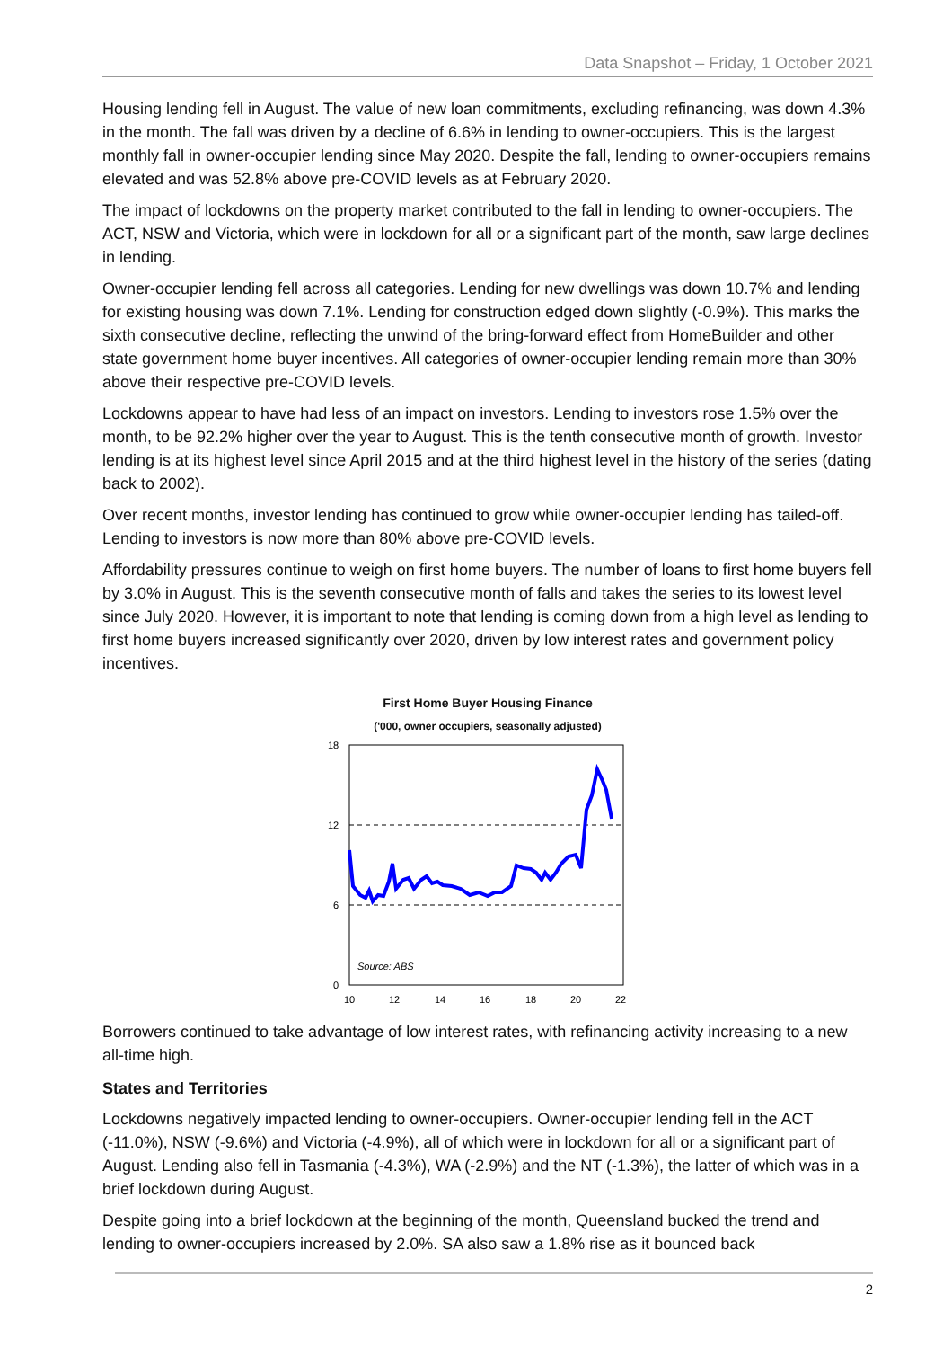Data Snapshot – Friday, 1 October 2021
Housing lending fell in August. The value of new loan commitments, excluding refinancing, was down 4.3% in the month. The fall was driven by a decline of 6.6% in lending to owner-occupiers. This is the largest monthly fall in owner-occupier lending since May 2020. Despite the fall, lending to owner-occupiers remains elevated and was 52.8% above pre-COVID levels as at February 2020.
The impact of lockdowns on the property market contributed to the fall in lending to owner-occupiers. The ACT, NSW and Victoria, which were in lockdown for all or a significant part of the month, saw large declines in lending.
Owner-occupier lending fell across all categories. Lending for new dwellings was down 10.7% and lending for existing housing was down 7.1%. Lending for construction edged down slightly (-0.9%). This marks the sixth consecutive decline, reflecting the unwind of the bring-forward effect from HomeBuilder and other state government home buyer incentives. All categories of owner-occupier lending remain more than 30% above their respective pre-COVID levels.
Lockdowns appear to have had less of an impact on investors. Lending to investors rose 1.5% over the month, to be 92.2% higher over the year to August. This is the tenth consecutive month of growth. Investor lending is at its highest level since April 2015 and at the third highest level in the history of the series (dating back to 2002).
Over recent months, investor lending has continued to grow while owner-occupier lending has tailed-off. Lending to investors is now more than 80% above pre-COVID levels.
Affordability pressures continue to weigh on first home buyers. The number of loans to first home buyers fell by 3.0% in August. This is the seventh consecutive month of falls and takes the series to its lowest level since July 2020. However, it is important to note that lending is coming down from a high level as lending to first home buyers increased significantly over 2020, driven by low interest rates and government policy incentives.
First Home Buyer Housing Finance
('000, owner occupiers, seasonally adjusted)
18
12
6
0
Source: ABS
10
12
14
16
18
20
22
Borrowers continued to take advantage of low interest rates, with refinancing activity increasing to a new all-time high.
States and Territories
Lockdowns negatively impacted lending to owner-occupiers. Owner-occupier lending fell in the ACT (-11.0%), NSW (-9.6%) and Victoria (-4.9%), all of which were in lockdown for all or a significant part of August. Lending also fell in Tasmania (-4.3%), WA (-2.9%) and the NT (-1.3%), the latter of which was in a brief lockdown during August.
Despite going into a brief lockdown at the beginning of the month, Queensland bucked the trend and lending to owner-occupiers increased by 2.0%. SA also saw a 1.8% rise as it bounced back
2